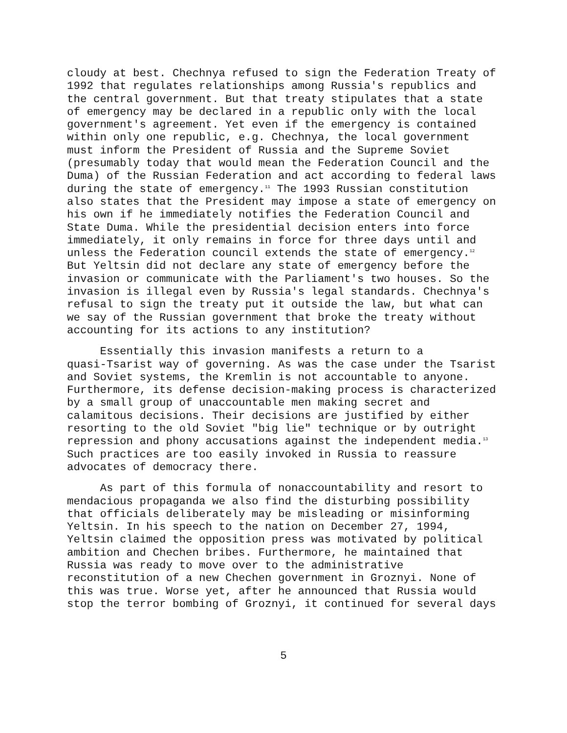cloudy at best. Chechnya refused to sign the Federation Treaty of 1992 that regulates relationships among Russia's republics and the central government. But that treaty stipulates that a state of emergency may be declared in a republic only with the local government's agreement. Yet even if the emergency is contained within only one republic, e.g. Chechnya, the local government must inform the President of Russia and the Supreme Soviet (presumably today that would mean the Federation Council and the Duma) of the Russian Federation and act according to federal laws during the state of emergency.<sup>11</sup> The 1993 Russian constitution also states that the President may impose a state of emergency on his own if he immediately notifies the Federation Council and State Duma. While the presidential decision enters into force immediately, it only remains in force for three days until and unless the Federation council extends the state of emergency.<sup>12</sup> But Yeltsin did not declare any state of emergency before the invasion or communicate with the Parliament's two houses. So the invasion is illegal even by Russia's legal standards. Chechnya's refusal to sign the treaty put it outside the law, but what can we say of the Russian government that broke the treaty without accounting for its actions to any institution?
Essentially this invasion manifests a return to a quasi-Tsarist way of governing. As was the case under the Tsarist and Soviet systems, the Kremlin is not accountable to anyone. Furthermore, its defense decision-making process is characterized by a small group of unaccountable men making secret and calamitous decisions. Their decisions are justified by either resorting to the old Soviet "big lie" technique or by outright repression and phony accusations against the independent media.<sup>13</sup> Such practices are too easily invoked in Russia to reassure advocates of democracy there.
As part of this formula of nonaccountability and resort to mendacious propaganda we also find the disturbing possibility that officials deliberately may be misleading or misinforming Yeltsin. In his speech to the nation on December 27, 1994, Yeltsin claimed the opposition press was motivated by political ambition and Chechen bribes. Furthermore, he maintained that Russia was ready to move over to the administrative reconstitution of a new Chechen government in Groznyi. None of this was true. Worse yet, after he announced that Russia would stop the terror bombing of Groznyi, it continued for several days
5